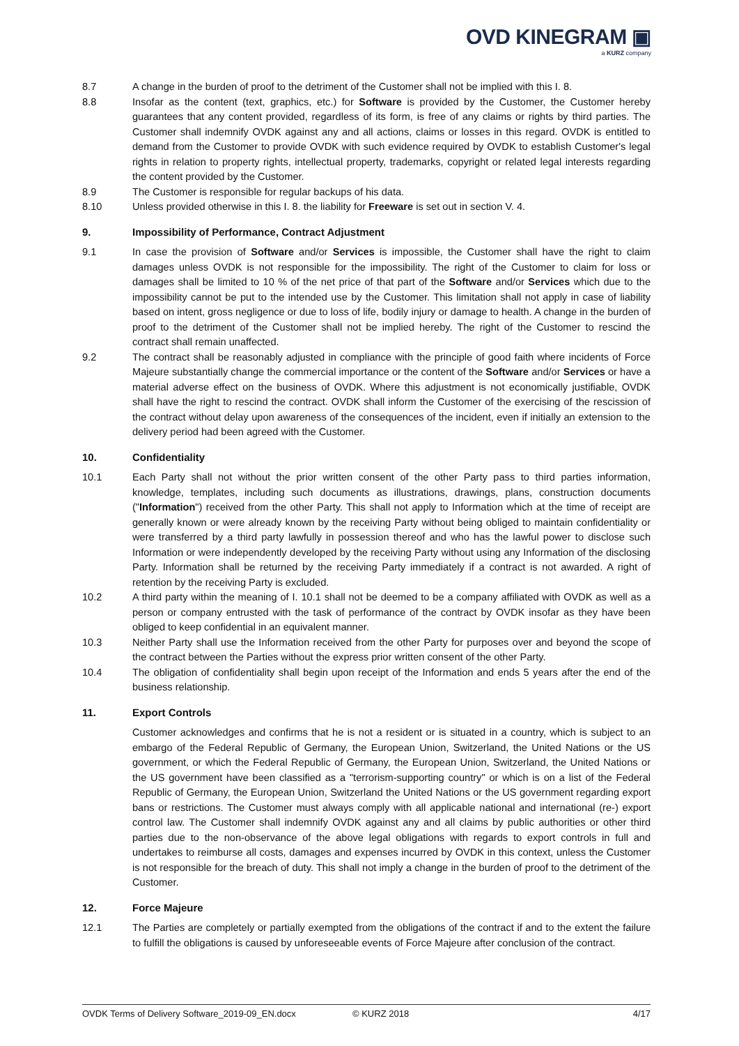OVD KINEGRAM ▣
a KURZ company
8.7 A change in the burden of proof to the detriment of the Customer shall not be implied with this I. 8.
8.8 Insofar as the content (text, graphics, etc.) for Software is provided by the Customer, the Customer hereby guarantees that any content provided, regardless of its form, is free of any claims or rights by third parties. The Customer shall indemnify OVDK against any and all actions, claims or losses in this regard. OVDK is entitled to demand from the Customer to provide OVDK with such evidence required by OVDK to establish Customer's legal rights in relation to property rights, intellectual property, trademarks, copyright or related legal interests regarding the content provided by the Customer.
8.9 The Customer is responsible for regular backups of his data.
8.10 Unless provided otherwise in this I. 8. the liability for Freeware is set out in section V. 4.
9. Impossibility of Performance, Contract Adjustment
9.1 In case the provision of Software and/or Services is impossible, the Customer shall have the right to claim damages unless OVDK is not responsible for the impossibility. The right of the Customer to claim for loss or damages shall be limited to 10 % of the net price of that part of the Software and/or Services which due to the impossibility cannot be put to the intended use by the Customer. This limitation shall not apply in case of liability based on intent, gross negligence or due to loss of life, bodily injury or damage to health. A change in the burden of proof to the detriment of the Customer shall not be implied hereby. The right of the Customer to rescind the contract shall remain unaffected.
9.2 The contract shall be reasonably adjusted in compliance with the principle of good faith where incidents of Force Majeure substantially change the commercial importance or the content of the Software and/or Services or have a material adverse effect on the business of OVDK. Where this adjustment is not economically justifiable, OVDK shall have the right to rescind the contract. OVDK shall inform the Customer of the exercising of the rescission of the contract without delay upon awareness of the consequences of the incident, even if initially an extension to the delivery period had been agreed with the Customer.
10. Confidentiality
10.1 Each Party shall not without the prior written consent of the other Party pass to third parties information, knowledge, templates, including such documents as illustrations, drawings, plans, construction documents ("Information") received from the other Party. This shall not apply to Information which at the time of receipt are generally known or were already known by the receiving Party without being obliged to maintain confidentiality or were transferred by a third party lawfully in possession thereof and who has the lawful power to disclose such Information or were independently developed by the receiving Party without using any Information of the disclosing Party. Information shall be returned by the receiving Party immediately if a contract is not awarded. A right of retention by the receiving Party is excluded.
10.2 A third party within the meaning of I. 10.1 shall not be deemed to be a company affiliated with OVDK as well as a person or company entrusted with the task of performance of the contract by OVDK insofar as they have been obliged to keep confidential in an equivalent manner.
10.3 Neither Party shall use the Information received from the other Party for purposes over and beyond the scope of the contract between the Parties without the express prior written consent of the other Party.
10.4 The obligation of confidentiality shall begin upon receipt of the Information and ends 5 years after the end of the business relationship.
11. Export Controls
Customer acknowledges and confirms that he is not a resident or is situated in a country, which is subject to an embargo of the Federal Republic of Germany, the European Union, Switzerland, the United Nations or the US government, or which the Federal Republic of Germany, the European Union, Switzerland, the United Nations or the US government have been classified as a "terrorism-supporting country" or which is on a list of the Federal Republic of Germany, the European Union, Switzerland the United Nations or the US government regarding export bans or restrictions. The Customer must always comply with all applicable national and international (re-) export control law. The Customer shall indemnify OVDK against any and all claims by public authorities or other third parties due to the non-observance of the above legal obligations with regards to export controls in full and undertakes to reimburse all costs, damages and expenses incurred by OVDK in this context, unless the Customer is not responsible for the breach of duty. This shall not imply a change in the burden of proof to the detriment of the Customer.
12. Force Majeure
12.1 The Parties are completely or partially exempted from the obligations of the contract if and to the extent the failure to fulfill the obligations is caused by unforeseeable events of Force Majeure after conclusion of the contract.
OVDK Terms of Delivery Software_2019-09_EN.docx © KURZ 2018 4/17